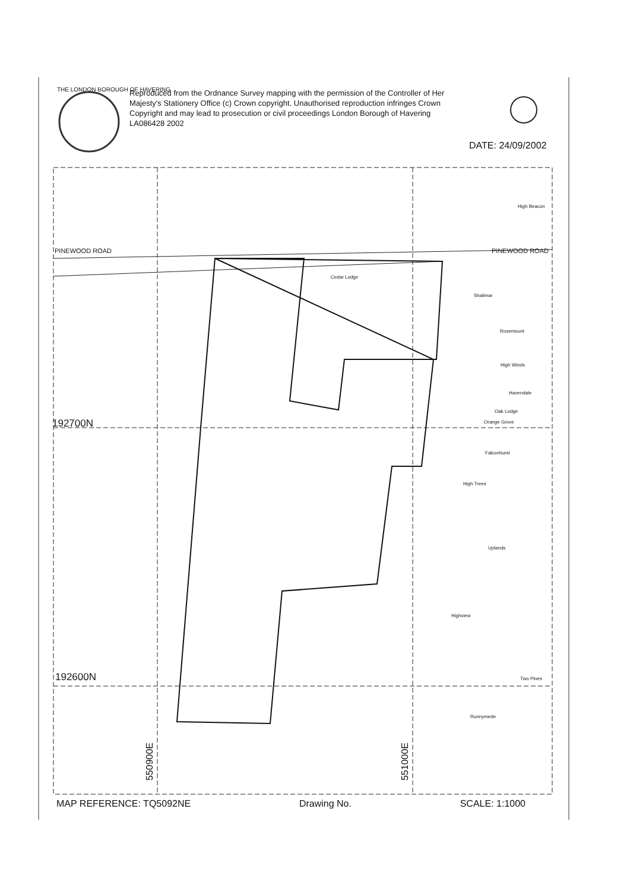Reproduced from the Ordnance Survey mapping with the permission of the Controller of Her Majesty's Stationery Office (c) Crown copyright. Unauthorised reproduction infringes Crown Copyright and may lead to prosecution or civil proceedings London Borough of Havering LA086428 2002
THE LONDON BOROUGH OF HAVERING
DATE: 24/09/2002
High Beacon
PINEWOOD ROAD PINEWOOD ROAD
Cedar Lodge
Shalimar
Rosemount
High Winds
Havendale
Oak Lodge
Orange Grove
Falconhurst
High Trees
Uplands
Highview
Two Pines
Runnymede
192600N
192700N
550900E
551000E
MAP REFERENCE: TQ5092NE Drawing No. SCALE: 1:1000